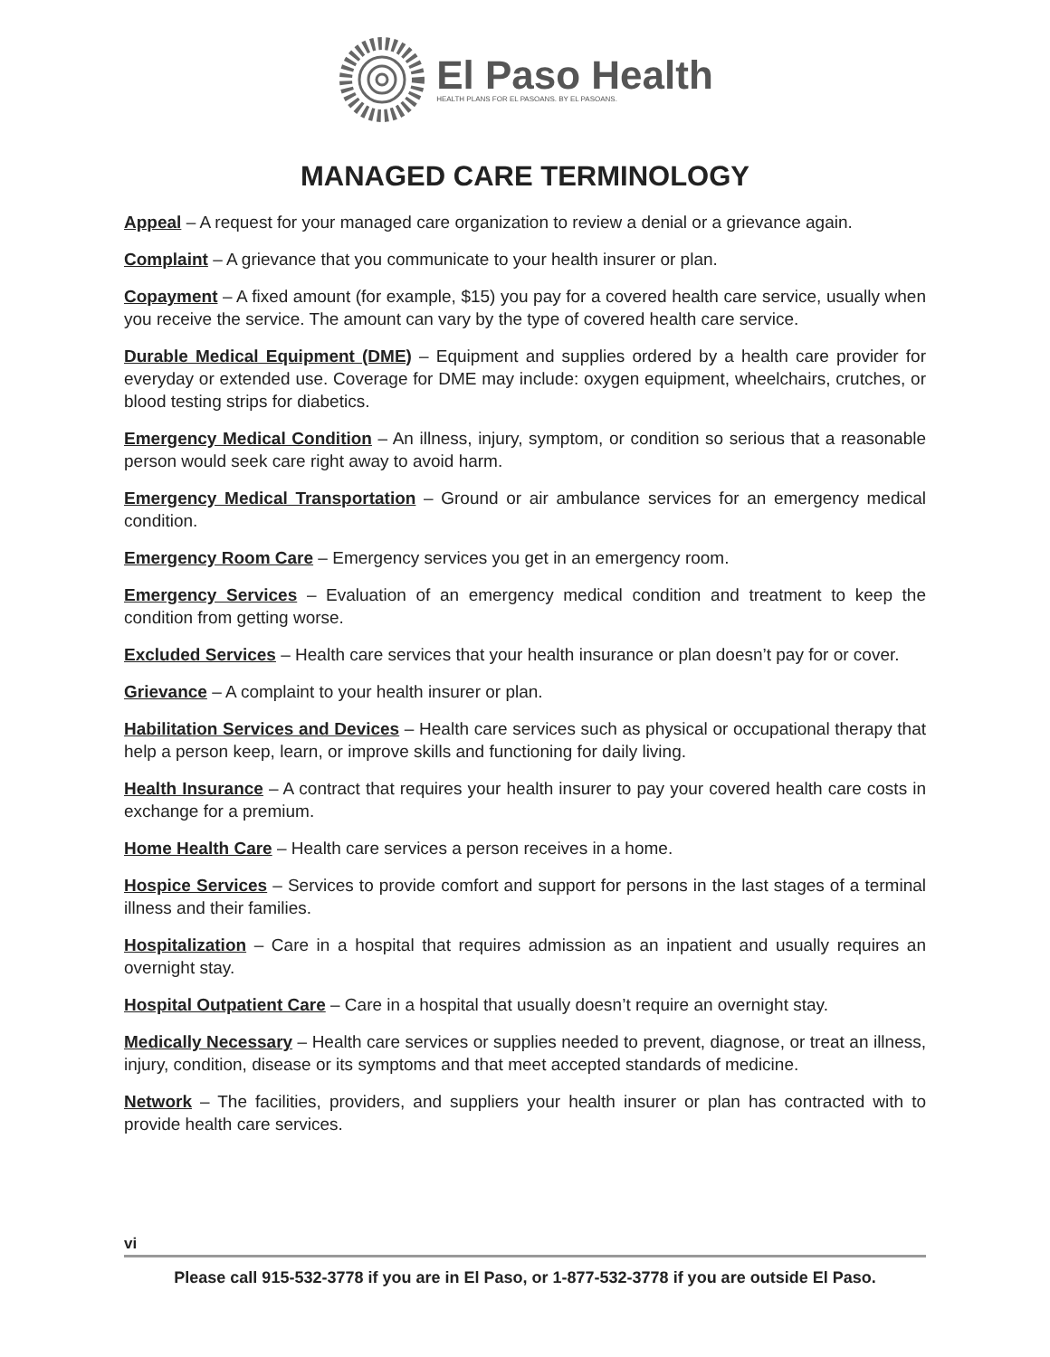El Paso Health
HEALTH PLANS FOR EL PASOANS. BY EL PASOANS.
MANAGED CARE TERMINOLOGY
Appeal – A request for your managed care organization to review a denial or a grievance again.
Complaint – A grievance that you communicate to your health insurer or plan.
Copayment – A fixed amount (for example, $15) you pay for a covered health care service, usually when you receive the service. The amount can vary by the type of covered health care service.
Durable Medical Equipment (DME) – Equipment and supplies ordered by a health care provider for everyday or extended use. Coverage for DME may include: oxygen equipment, wheelchairs, crutches, or blood testing strips for diabetics.
Emergency Medical Condition – An illness, injury, symptom, or condition so serious that a reasonable person would seek care right away to avoid harm.
Emergency Medical Transportation – Ground or air ambulance services for an emergency medical condition.
Emergency Room Care – Emergency services you get in an emergency room.
Emergency Services – Evaluation of an emergency medical condition and treatment to keep the condition from getting worse.
Excluded Services – Health care services that your health insurance or plan doesn’t pay for or cover.
Grievance – A complaint to your health insurer or plan.
Habilitation Services and Devices – Health care services such as physical or occupational therapy that help a person keep, learn, or improve skills and functioning for daily living.
Health Insurance – A contract that requires your health insurer to pay your covered health care costs in exchange for a premium.
Home Health Care – Health care services a person receives in a home.
Hospice Services – Services to provide comfort and support for persons in the last stages of a terminal illness and their families.
Hospitalization – Care in a hospital that requires admission as an inpatient and usually requires an overnight stay.
Hospital Outpatient Care – Care in a hospital that usually doesn’t require an overnight stay.
Medically Necessary – Health care services or supplies needed to prevent, diagnose, or treat an illness, injury, condition, disease or its symptoms and that meet accepted standards of medicine.
Network – The facilities, providers, and suppliers your health insurer or plan has contracted with to provide health care services.
vi
Please call 915-532-3778 if you are in El Paso, or 1-877-532-3778 if you are outside El Paso.